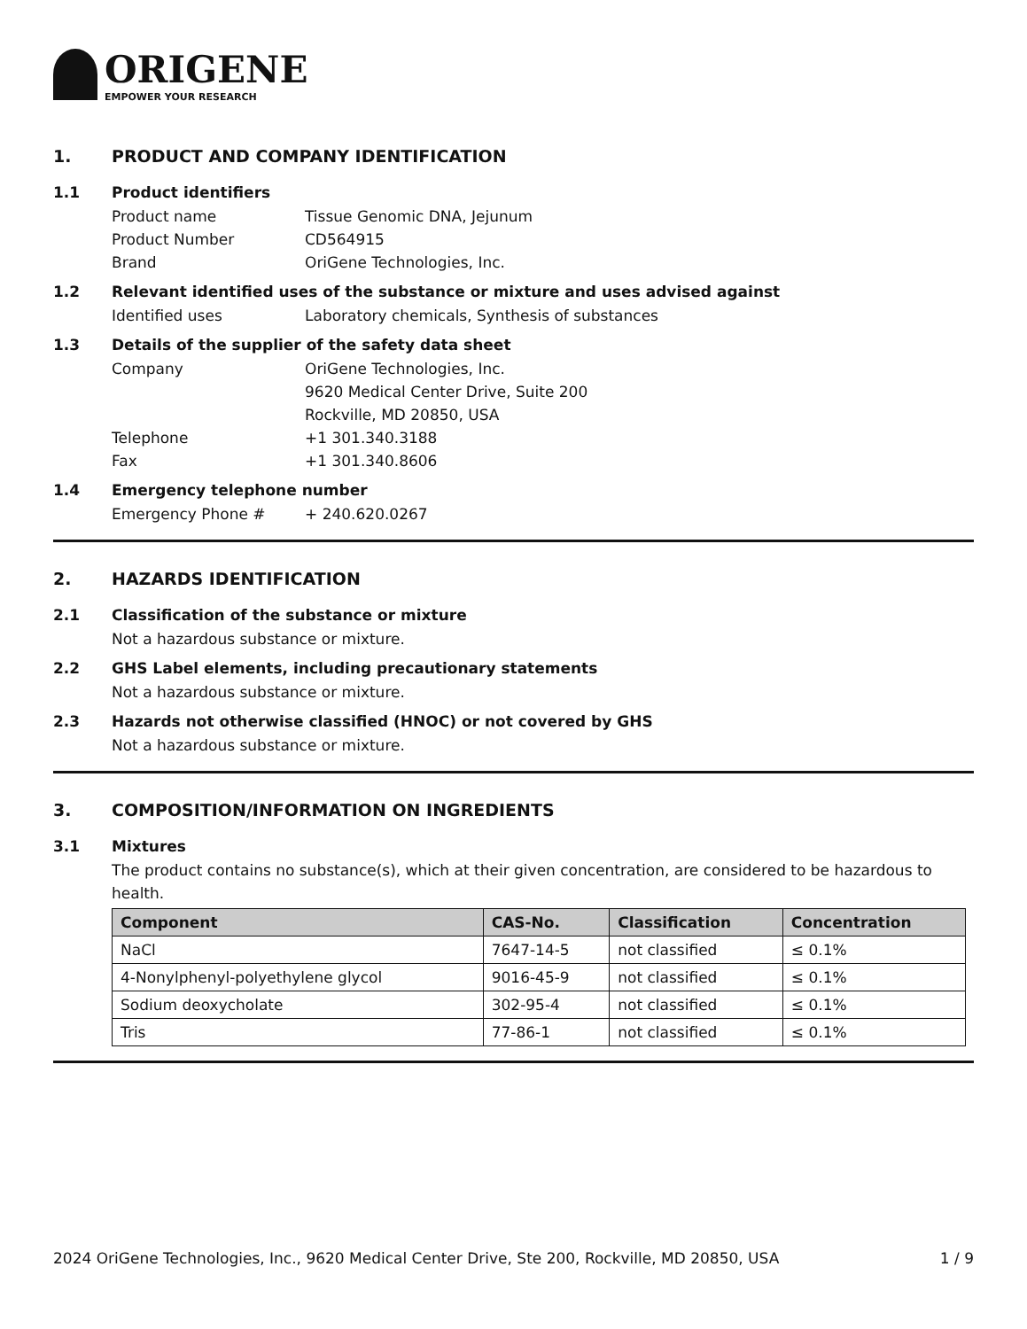ORIGENE
EMPOWER YOUR RESEARCH
1. PRODUCT AND COMPANY IDENTIFICATION
1.1 Product identifiers
Product name Tissue Genomic DNA, Jejunum
Product Number CD564915
Brand OriGene Technologies, Inc.
1.2 Relevant identified uses of the substance or mixture and uses advised against
Identified uses Laboratory chemicals, Synthesis of substances
1.3 Details of the supplier of the safety data sheet
Company OriGene Technologies, Inc.
9620 Medical Center Drive, Suite 200
Rockville, MD 20850, USA
Telephone +1 301.340.3188
Fax +1 301.340.8606
1.4 Emergency telephone number
Emergency Phone # + 240.620.0267
2. HAZARDS IDENTIFICATION
2.1 Classification of the substance or mixture
Not a hazardous substance or mixture.
2.2 GHS Label elements, including precautionary statements
Not a hazardous substance or mixture.
2.3 Hazards not otherwise classified (HNOC) or not covered by GHS
Not a hazardous substance or mixture.
3. COMPOSITION/INFORMATION ON INGREDIENTS
3.1 Mixtures
The product contains no substance(s), which at their given concentration, are considered to be hazardous to health.
| Component | CAS-No. | Classification | Concentration |
| --- | --- | --- | --- |
| NaCl | 7647-14-5 | not classified | ≤ 0.1% |
| 4-Nonylphenyl-polyethylene glycol | 9016-45-9 | not classified | ≤ 0.1% |
| Sodium deoxycholate | 302-95-4 | not classified | ≤ 0.1% |
| Tris | 77-86-1 | not classified | ≤ 0.1% |
2024 OriGene Technologies, Inc., 9620 Medical Center Drive, Ste 200, Rockville, MD 20850, USA 1 / 9